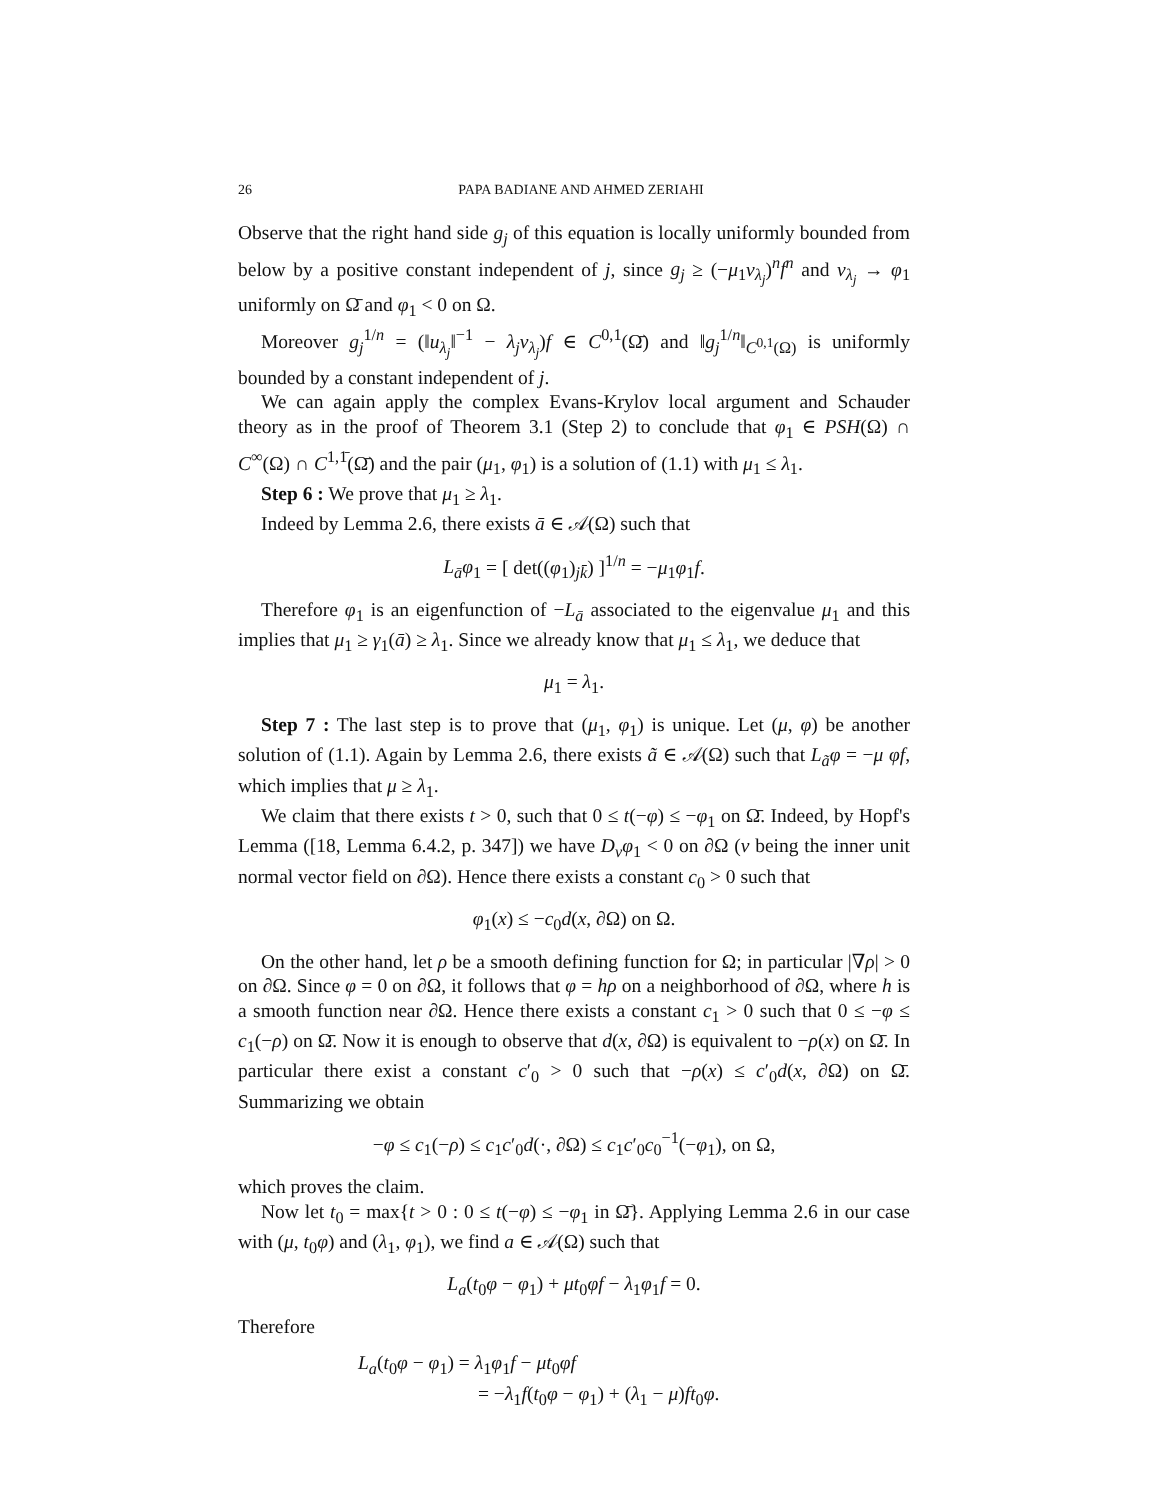26 PAPA BADIANE AND AHMED ZERIAHI
Observe that the right hand side g<sub>j</sub> of this equation is locally uniformly bounded from below by a positive constant independent of j, since g<sub>j</sub> ≥ (−μ<sub>1</sub>v<sub>λ<sub>j</sub></sub>)<sup>n</sup>f<sup>n</sup> and v<sub>λ<sub>j</sub></sub> → φ<sub>1</sub> uniformly on Ω̄ and φ<sub>1</sub> < 0 on Ω.
Moreover g<sub>j</sub><sup>1/n</sup> = (‖u<sub>λ<sub>j</sub></sub>‖<sup>−1</sup> − λ<sub>j</sub>v<sub>λ<sub>j</sub></sub>)f ∈ C<sup>0,1</sup>(Ω̄) and ‖g<sub>j</sub><sup>1/n</sup>‖<sub>C<sup>0,1</sup>(Ω)</sub> is uniformly bounded by a constant independent of j.
We can again apply the complex Evans-Krylov local argument and Schauder theory as in the proof of Theorem 3.1 (Step 2) to conclude that φ<sub>1</sub> ∈ PSH(Ω) ∩ C<sup>∞</sup>(Ω) ∩ C<sup>1,1̄</sup>(Ω̄) and the pair (μ<sub>1</sub>, φ<sub>1</sub>) is a solution of (1.1) with μ<sub>1</sub> ≤ λ<sub>1</sub>.
Step 6 : We prove that μ<sub>1</sub> ≥ λ<sub>1</sub>.
Indeed by Lemma 2.6, there exists ā ∈ 𝒜(Ω) such that
L<sub>ā</sub>φ<sub>1</sub> = [ det((φ<sub>1</sub>)<sub>jk̄</sub>) ]<sup>1/n</sup> = −μ<sub>1</sub>φ<sub>1</sub>f.
Therefore φ<sub>1</sub> is an eigenfunction of −L<sub>ā</sub> associated to the eigenvalue μ<sub>1</sub> and this implies that μ<sub>1</sub> ≥ γ<sub>1</sub>(ā) ≥ λ<sub>1</sub>. Since we already know that μ<sub>1</sub> ≤ λ<sub>1</sub>, we deduce that
μ<sub>1</sub> = λ<sub>1</sub>.
Step 7 : The last step is to prove that (μ<sub>1</sub>, φ<sub>1</sub>) is unique. Let (μ, φ) be another solution of (1.1). Again by Lemma 2.6, there exists ã ∈ 𝒜(Ω) such that L<sub>ã</sub>φ = −μ φf, which implies that μ ≥ λ<sub>1</sub>.
We claim that there exists t > 0, such that 0 ≤ t(−φ) ≤ −φ<sub>1</sub> on Ω̄. Indeed, by Hopf's Lemma ([18, Lemma 6.4.2, p. 347]) we have D<sub>ν</sub>φ<sub>1</sub> < 0 on ∂Ω (ν being the inner unit normal vector field on ∂Ω). Hence there exists a constant c<sub>0</sub> > 0 such that
φ<sub>1</sub>(x) ≤ −c<sub>0</sub>d(x, ∂Ω) on Ω.
On the other hand, let ρ be a smooth defining function for Ω; in particular |∇ρ| > 0 on ∂Ω. Since φ = 0 on ∂Ω, it follows that φ = hρ on a neighborhood of ∂Ω, where h is a smooth function near ∂Ω. Hence there exists a constant c<sub>1</sub> > 0 such that 0 ≤ −φ ≤ c<sub>1</sub>(−ρ) on Ω̄. Now it is enough to observe that d(x, ∂Ω) is equivalent to −ρ(x) on Ω̄. In particular there exist a constant c′<sub>0</sub> > 0 such that −ρ(x) ≤ c′<sub>0</sub>d(x, ∂Ω) on Ω̄. Summarizing we obtain
−φ ≤ c<sub>1</sub>(−ρ) ≤ c<sub>1</sub>c′<sub>0</sub>d(·, ∂Ω) ≤ c<sub>1</sub>c′<sub>0</sub>c<sub>0</sub><sup>−1</sup>(−φ<sub>1</sub>), on Ω,
which proves the claim.
Now let t<sub>0</sub> = max{t > 0 : 0 ≤ t(−φ) ≤ −φ<sub>1</sub> in Ω̄}. Applying Lemma 2.6 in our case with (μ, t<sub>0</sub>φ) and (λ<sub>1</sub>, φ<sub>1</sub>), we find a ∈ 𝒜(Ω) such that
L<sub>a</sub>(t<sub>0</sub>φ − φ<sub>1</sub>) + μt<sub>0</sub>φf − λ<sub>1</sub>φ<sub>1</sub>f = 0.
Therefore
L<sub>a</sub>(t<sub>0</sub>φ − φ<sub>1</sub>) = λ<sub>1</sub>φ<sub>1</sub>f − μt<sub>0</sub>φf
= −λ<sub>1</sub>f(t<sub>0</sub>φ − φ<sub>1</sub>) + (λ<sub>1</sub> − μ)ft<sub>0</sub>φ.